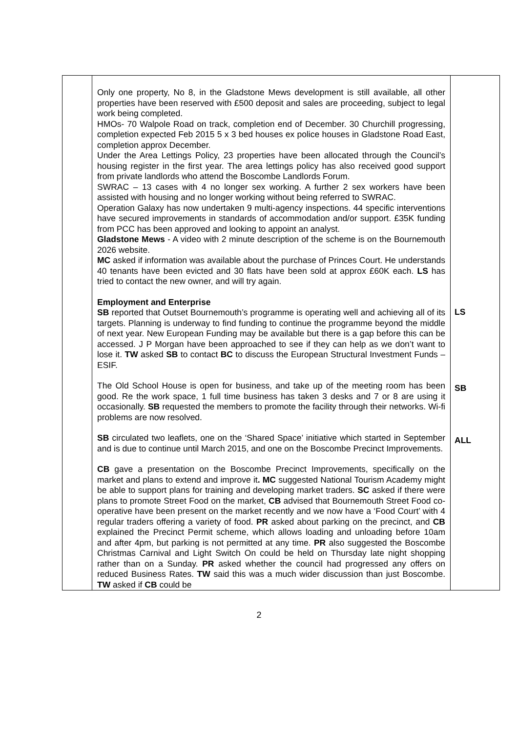| | Only one property, No 8, in the Gladstone Mews development is still available, all other properties have been reserved with £500 deposit and sales are proceeding, subject to legal work being completed. HMOs- 70 Walpole Road on track, completion end of December. 30 Churchill progressing, completion expected Feb 2015 5 x 3 bed houses ex police houses in Gladstone Road East, completion approx December. Under the Area Lettings Policy, 23 properties have been allocated through the Council’s housing register in the first year. The area lettings policy has also received good support from private landlords who attend the Boscombe Landlords Forum. SWRAC – 13 cases with 4 no longer sex working. A further 2 sex workers have been assisted with housing and no longer working without being referred to SWRAC. Operation Galaxy has now undertaken 9 multi-agency inspections. 44 specific interventions have secured improvements in standards of accommodation and/or support. £35K funding from PCC has been approved and looking to appoint an analyst. Gladstone Mews - A video with 2 minute description of the scheme is on the Bournemouth 2026 website. MC asked if information was available about the purchase of Princes Court. He understands 40 tenants have been evicted and 30 flats have been sold at approx £60K each. LS has tried to contact the new owner, and will try again. Employment and Enterprise SB reported that Outset Bournemouth’s programme is operating well and achieving all of its targets. Planning is underway to find funding to continue the programme beyond the middle of next year. New European Funding may be available but there is a gap before this can be accessed. J P Morgan have been approached to see if they can help as we don’t want to lose it. TW asked SB to contact BC to discuss the European Structural Investment Funds –ESIF. The Old School House is open for business, and take up of the meeting room has been good. Re the work space, 1 full time business has taken 3 desks and 7 or 8 are using it occasionally. SB requested the members to promote the facility through their networks. Wi-fi problems are now resolved. SB circulated two leaflets, one on the ‘Shared Space’ initiative which started in September and is due to continue until March 2015, and one on the Boscombe Precinct Improvements. CB gave a presentation on the Boscombe Precinct Improvements, specifically on the market and plans to extend and improve it . MC suggested National Tourism Academy might be able to support plans for training and developing market traders. SC asked if there were plans to promote Street Food on the market, CB advised that Bournemouth Street Food co-operative have been present on the market recently and we now have a ‘Food Court’ with 4 regular traders offering a variety of food. PR asked about parking on the precinct, and CB explained the Precinct Permit scheme, which allows loading and unloading before 10am and after 4pm, but parking is not permitted at any time. PR also suggested the Boscombe Christmas Carnival and Light Switch On could be held on Thursday late night shopping rather than on a Sunday. PR asked whether the council had progressed any offers on reduced Business Rates. TW said this was a much wider discussion than just Boscombe. TW asked if CB could be | LS SB ALL |
2